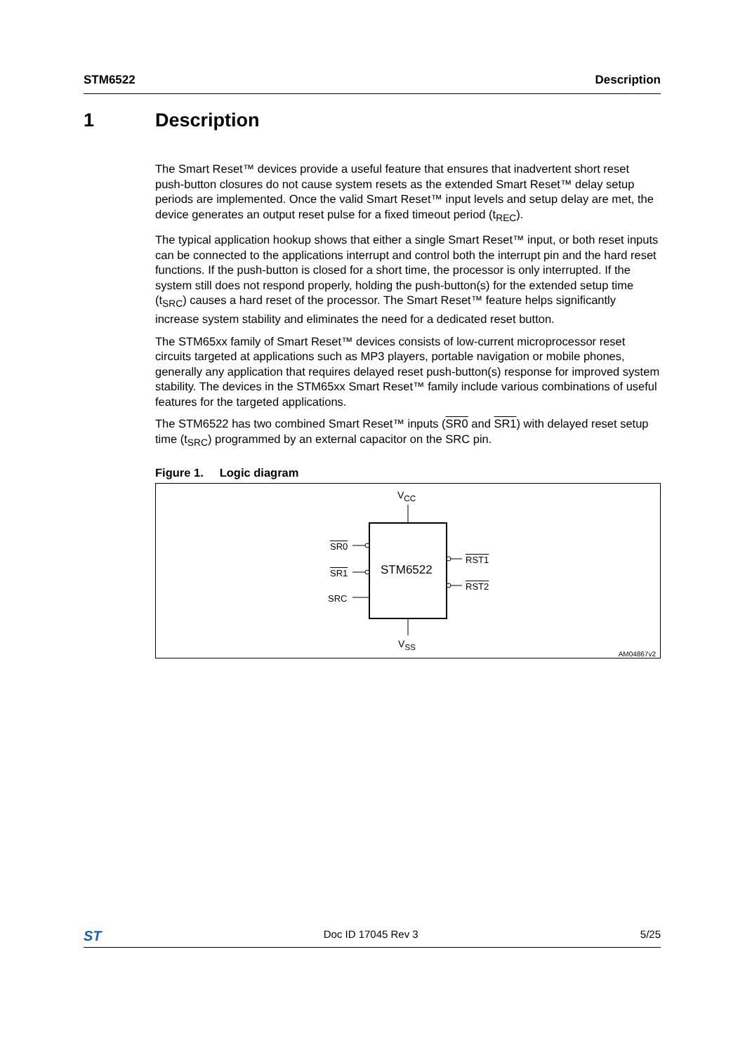STM6522 Description
1 Description
The Smart Reset™ devices provide a useful feature that ensures that inadvertent short reset push-button closures do not cause system resets as the extended Smart Reset™ delay setup periods are implemented. Once the valid Smart Reset™ input levels and setup delay are met, the device generates an output reset pulse for a fixed timeout period (t<sub>REC</sub>).
The typical application hookup shows that either a single Smart Reset™ input, or both reset inputs can be connected to the applications interrupt and control both the interrupt pin and the hard reset functions. If the push-button is closed for a short time, the processor is only interrupted. If the system still does not respond properly, holding the push-button(s) for the extended setup time (t<sub>SRC</sub>) causes a hard reset of the processor. The Smart Reset™ feature helps significantly increase system stability and eliminates the need for a dedicated reset button.
The STM65xx family of Smart Reset™ devices consists of low-current microprocessor reset circuits targeted at applications such as MP3 players, portable navigation or mobile phones, generally any application that requires delayed reset push-button(s) response for improved system stability. The devices in the STM65xx Smart Reset™ family include various combinations of useful features for the targeted applications.
The STM6522 has two combined Smart Reset™ inputs (SR0 and SR1) with delayed reset setup time (t<sub>SRC</sub>) programmed by an external capacitor on the SRC pin.
Figure 1. Logic diagram
V<sub>CC</sub>
STM6522
SR0
SR1
SRC
RST1
RST2
V<sub>SS</sub>
AM04867v2
ST Doc ID 17045 Rev 3 5/25